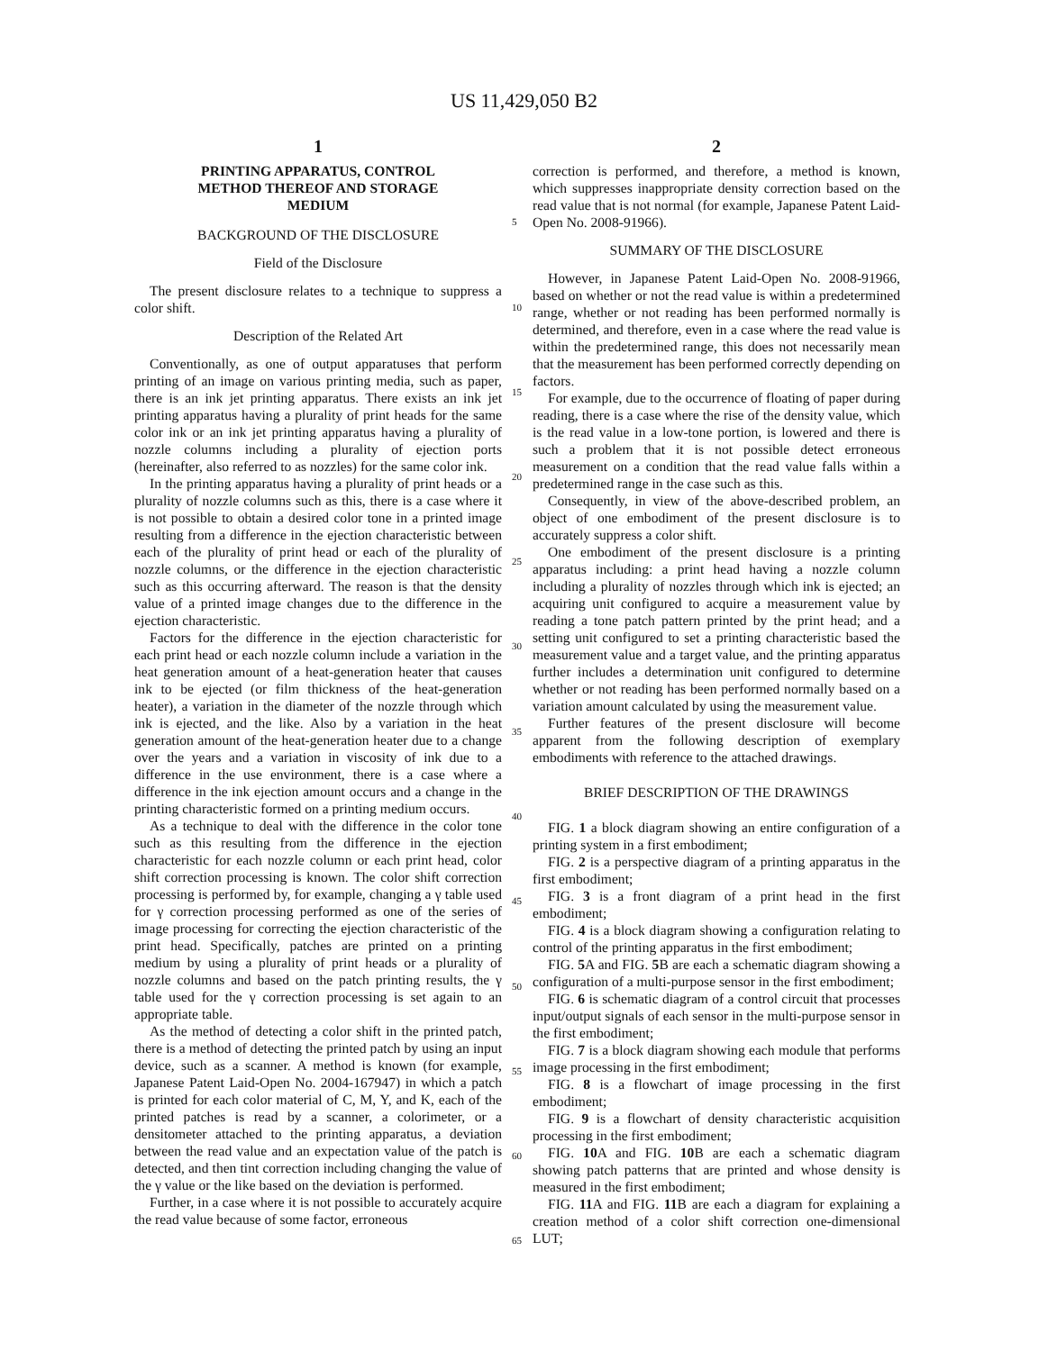US 11,429,050 B2
1
PRINTING APPARATUS, CONTROL
METHOD THEREOF AND STORAGE
MEDIUM
BACKGROUND OF THE DISCLOSURE
Field of the Disclosure
The present disclosure relates to a technique to suppress a color shift.
Description of the Related Art
Conventionally, as one of output apparatuses that perform printing of an image on various printing media, such as paper, there is an ink jet printing apparatus. There exists an ink jet printing apparatus having a plurality of print heads for the same color ink or an ink jet printing apparatus having a plurality of nozzle columns including a plurality of ejection ports (hereinafter, also referred to as nozzles) for the same color ink.
In the printing apparatus having a plurality of print heads or a plurality of nozzle columns such as this, there is a case where it is not possible to obtain a desired color tone in a printed image resulting from a difference in the ejection characteristic between each of the plurality of print head or each of the plurality of nozzle columns, or the difference in the ejection characteristic such as this occurring afterward. The reason is that the density value of a printed image changes due to the difference in the ejection characteristic.
Factors for the difference in the ejection characteristic for each print head or each nozzle column include a variation in the heat generation amount of a heat-generation heater that causes ink to be ejected (or film thickness of the heat-generation heater), a variation in the diameter of the nozzle through which ink is ejected, and the like. Also by a variation in the heat generation amount of the heat-generation heater due to a change over the years and a variation in viscosity of ink due to a difference in the use environment, there is a case where a difference in the ink ejection amount occurs and a change in the printing characteristic formed on a printing medium occurs.
As a technique to deal with the difference in the color tone such as this resulting from the difference in the ejection characteristic for each nozzle column or each print head, color shift correction processing is known. The color shift correction processing is performed by, for example, changing a γ table used for γ correction processing performed as one of the series of image processing for correcting the ejection characteristic of the print head. Specifically, patches are printed on a printing medium by using a plurality of print heads or a plurality of nozzle columns and based on the patch printing results, the γ table used for the γ correction processing is set again to an appropriate table.
As the method of detecting a color shift in the printed patch, there is a method of detecting the printed patch by using an input device, such as a scanner. A method is known (for example, Japanese Patent Laid-Open No. 2004-167947) in which a patch is printed for each color material of C, M, Y, and K, each of the printed patches is read by a scanner, a colorimeter, or a densitometer attached to the printing apparatus, a deviation between the read value and an expectation value of the patch is detected, and then tint correction including changing the value of the γ value or the like based on the deviation is performed.
Further, in a case where it is not possible to accurately acquire the read value because of some factor, erroneous
2
correction is performed, and therefore, a method is known, which suppresses inappropriate density correction based on the read value that is not normal (for example, Japanese Patent Laid-Open No. 2008-91966).
SUMMARY OF THE DISCLOSURE
However, in Japanese Patent Laid-Open No. 2008-91966, based on whether or not the read value is within a predetermined range, whether or not reading has been performed normally is determined, and therefore, even in a case where the read value is within the predetermined range, this does not necessarily mean that the measurement has been performed correctly depending on factors.
For example, due to the occurrence of floating of paper during reading, there is a case where the rise of the density value, which is the read value in a low-tone portion, is lowered and there is such a problem that it is not possible detect erroneous measurement on a condition that the read value falls within a predetermined range in the case such as this.
Consequently, in view of the above-described problem, an object of one embodiment of the present disclosure is to accurately suppress a color shift.
One embodiment of the present disclosure is a printing apparatus including: a print head having a nozzle column including a plurality of nozzles through which ink is ejected; an acquiring unit configured to acquire a measurement value by reading a tone patch pattern printed by the print head; and a setting unit configured to set a printing characteristic based the measurement value and a target value, and the printing apparatus further includes a determination unit configured to determine whether or not reading has been performed normally based on a variation amount calculated by using the measurement value.
Further features of the present disclosure will become apparent from the following description of exemplary embodiments with reference to the attached drawings.
BRIEF DESCRIPTION OF THE DRAWINGS
FIG. 1 a block diagram showing an entire configuration of a printing system in a first embodiment;
FIG. 2 is a perspective diagram of a printing apparatus in the first embodiment;
FIG. 3 is a front diagram of a print head in the first embodiment;
FIG. 4 is a block diagram showing a configuration relating to control of the printing apparatus in the first embodiment;
FIG. 5 A and FIG. 5 B are each a schematic diagram showing a configuration of a multi-purpose sensor in the first embodiment;
FIG. 6 is schematic diagram of a control circuit that processes input/output signals of each sensor in the multi-purpose sensor in the first embodiment;
FIG. 7 is a block diagram showing each module that performs image processing in the first embodiment;
FIG. 8 is a flowchart of image processing in the first embodiment;
FIG. 9 is a flowchart of density characteristic acquisition processing in the first embodiment;
FIG. 10 A and FIG. 10 B are each a schematic diagram showing patch patterns that are printed and whose density is measured in the first embodiment;
FIG. 11 A and FIG. 11 B are each a diagram for explaining a creation method of a color shift correction one-dimensional LUT;
5
10
15
20
25
30
35
40
45
50
55
60
65